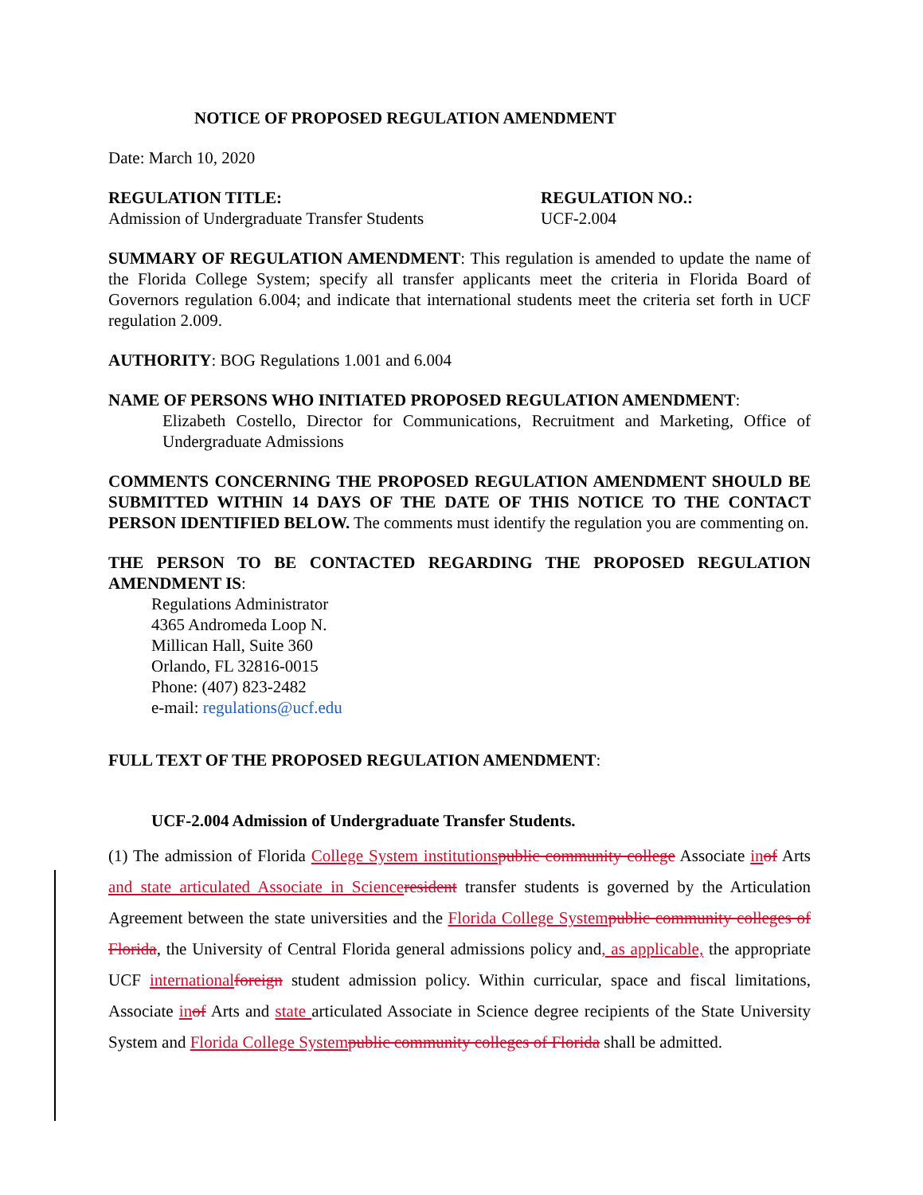NOTICE OF PROPOSED REGULATION AMENDMENT
Date: March 10, 2020
REGULATION TITLE:
Admission of Undergraduate Transfer Students
REGULATION NO.:
UCF-2.004
SUMMARY OF REGULATION AMENDMENT: This regulation is amended to update the name of the Florida College System; specify all transfer applicants meet the criteria in Florida Board of Governors regulation 6.004; and indicate that international students meet the criteria set forth in UCF regulation 2.009.
AUTHORITY: BOG Regulations 1.001 and 6.004
NAME OF PERSONS WHO INITIATED PROPOSED REGULATION AMENDMENT:
Elizabeth Costello, Director for Communications, Recruitment and Marketing, Office of Undergraduate Admissions
COMMENTS CONCERNING THE PROPOSED REGULATION AMENDMENT SHOULD BE SUBMITTED WITHIN 14 DAYS OF THE DATE OF THIS NOTICE TO THE CONTACT PERSON IDENTIFIED BELOW. The comments must identify the regulation you are commenting on.
THE PERSON TO BE CONTACTED REGARDING THE PROPOSED REGULATION AMENDMENT IS:
Regulations Administrator
4365 Andromeda Loop N.
Millican Hall, Suite 360
Orlando, FL 32816-0015
Phone: (407) 823-2482
e-mail: regulations@ucf.edu
FULL TEXT OF THE PROPOSED REGULATION AMENDMENT:
UCF-2.004 Admission of Undergraduate Transfer Students.
(1) The admission of Florida College System institutions public community college Associate in of Arts and state articulated Associate in Science resident transfer students is governed by the Articulation Agreement between the state universities and the Florida College System public community colleges of Florida, the University of Central Florida general admissions policy and, as applicable, the appropriate UCF international foreign student admission policy. Within curricular, space and fiscal limitations, Associate in of Arts and state articulated Associate in Science degree recipients of the State University System and Florida College System public community colleges of Florida shall be admitted.